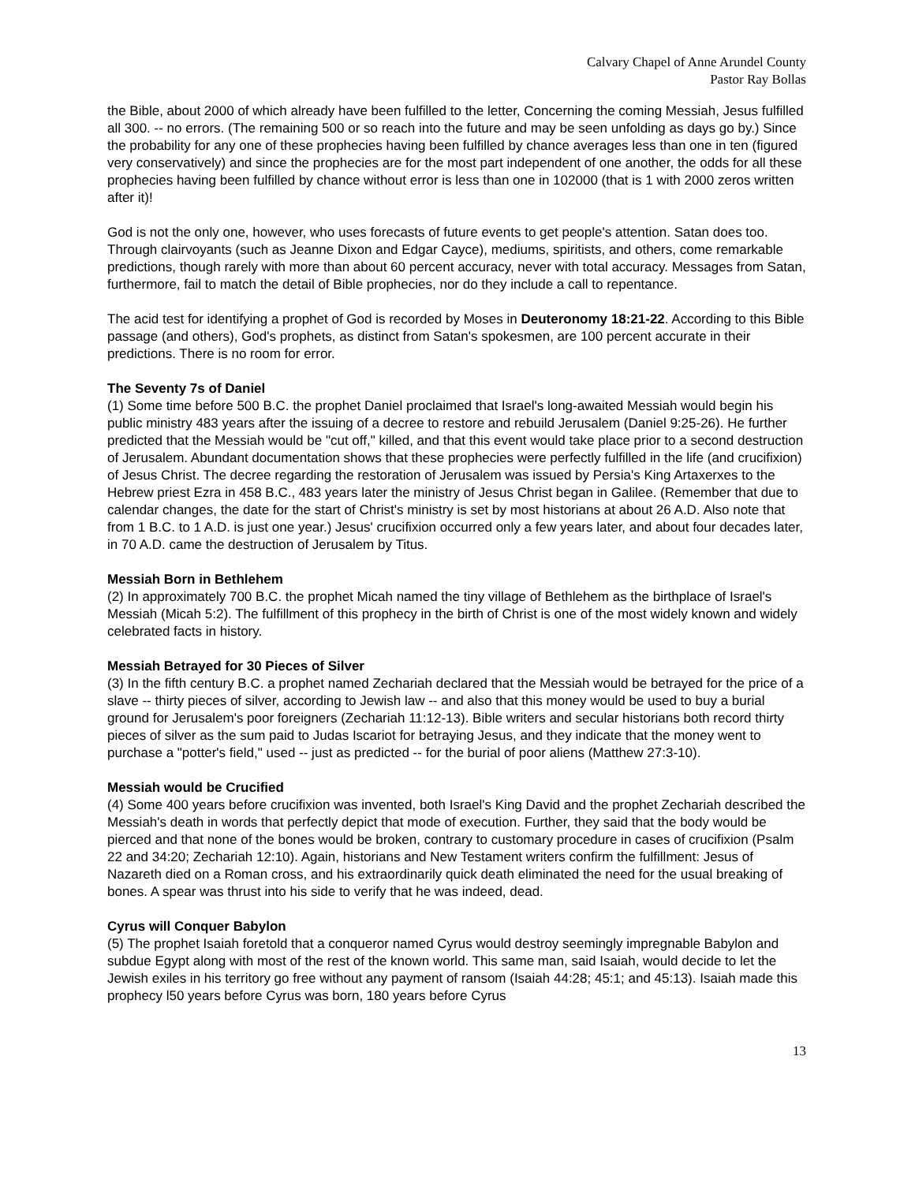Calvary Chapel of Anne Arundel County
Pastor Ray Bollas
the Bible, about 2000 of which already have been fulfilled to the letter, Concerning the coming Messiah, Jesus fulfilled all 300. -- no errors. (The remaining 500 or so reach into the future and may be seen unfolding as days go by.) Since the probability for any one of these prophecies having been fulfilled by chance averages less than one in ten (figured very conservatively) and since the prophecies are for the most part independent of one another, the odds for all these prophecies having been fulfilled by chance without error is less than one in 102000 (that is 1 with 2000 zeros written after it)!
God is not the only one, however, who uses forecasts of future events to get people's attention. Satan does too. Through clairvoyants (such as Jeanne Dixon and Edgar Cayce), mediums, spiritists, and others, come remarkable predictions, though rarely with more than about 60 percent accuracy, never with total accuracy. Messages from Satan, furthermore, fail to match the detail of Bible prophecies, nor do they include a call to repentance.
The acid test for identifying a prophet of God is recorded by Moses in Deuteronomy 18:21-22. According to this Bible passage (and others), God's prophets, as distinct from Satan's spokesmen, are 100 percent accurate in their predictions. There is no room for error.
The Seventy 7s of Daniel
(1) Some time before 500 B.C. the prophet Daniel proclaimed that Israel's long-awaited Messiah would begin his public ministry 483 years after the issuing of a decree to restore and rebuild Jerusalem (Daniel 9:25-26). He further predicted that the Messiah would be "cut off," killed, and that this event would take place prior to a second destruction of Jerusalem. Abundant documentation shows that these prophecies were perfectly fulfilled in the life (and crucifixion) of Jesus Christ. The decree regarding the restoration of Jerusalem was issued by Persia's King Artaxerxes to the Hebrew priest Ezra in 458 B.C., 483 years later the ministry of Jesus Christ began in Galilee. (Remember that due to calendar changes, the date for the start of Christ's ministry is set by most historians at about 26 A.D. Also note that from 1 B.C. to 1 A.D. is just one year.) Jesus' crucifixion occurred only a few years later, and about four decades later, in 70 A.D. came the destruction of Jerusalem by Titus.
Messiah Born in Bethlehem
(2) In approximately 700 B.C. the prophet Micah named the tiny village of Bethlehem as the birthplace of Israel's Messiah (Micah 5:2). The fulfillment of this prophecy in the birth of Christ is one of the most widely known and widely celebrated facts in history.
Messiah Betrayed for 30 Pieces of Silver
(3) In the fifth century B.C. a prophet named Zechariah declared that the Messiah would be betrayed for the price of a slave -- thirty pieces of silver, according to Jewish law -- and also that this money would be used to buy a burial ground for Jerusalem's poor foreigners (Zechariah 11:12-13). Bible writers and secular historians both record thirty pieces of silver as the sum paid to Judas Iscariot for betraying Jesus, and they indicate that the money went to purchase a "potter's field," used -- just as predicted -- for the burial of poor aliens (Matthew 27:3-10).
Messiah would be Crucified
(4) Some 400 years before crucifixion was invented, both Israel's King David and the prophet Zechariah described the Messiah's death in words that perfectly depict that mode of execution. Further, they said that the body would be pierced and that none of the bones would be broken, contrary to customary procedure in cases of crucifixion (Psalm 22 and 34:20; Zechariah 12:10). Again, historians and New Testament writers confirm the fulfillment: Jesus of Nazareth died on a Roman cross, and his extraordinarily quick death eliminated the need for the usual breaking of bones. A spear was thrust into his side to verify that he was indeed, dead.
Cyrus will Conquer Babylon
(5) The prophet Isaiah foretold that a conqueror named Cyrus would destroy seemingly impregnable Babylon and subdue Egypt along with most of the rest of the known world. This same man, said Isaiah, would decide to let the Jewish exiles in his territory go free without any payment of ransom (Isaiah 44:28; 45:1; and 45:13). Isaiah made this prophecy l50 years before Cyrus was born, 180 years before Cyrus
13